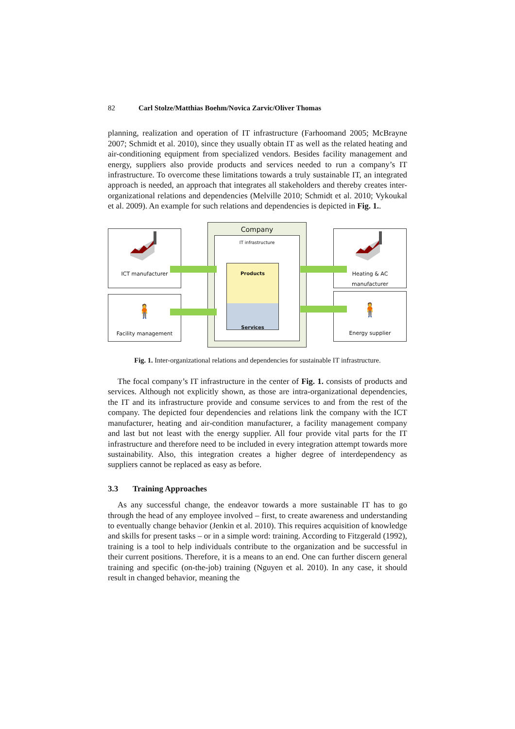82 Carl Stolze/Matthias Boehm/Novica Zarvic/Oliver Thomas
planning, realization and operation of IT infrastructure (Farhoomand 2005; McBrayne 2007; Schmidt et al. 2010), since they usually obtain IT as well as the related heating and air-conditioning equipment from specialized vendors. Besides facility management and energy, suppliers also provide products and services needed to run a company’s IT infrastructure. To overcome these limitations towards a truly sustainable IT, an integrated approach is needed, an approach that integrates all stakeholders and thereby creates inter-organizational relations and dependencies (Melville 2010; Schmidt et al. 2010; Vykoukal et al. 2009). An example for such relations and dependencies is depicted in Fig. 1..
Company
IT infrastructure
Products
Services
ICT manufacturer
🧍
Facility management
Heating & AC
manufacturer
🧍
Energy supplier
Fig. 1. Inter-organizational relations and dependencies for sustainable IT infrastructure.
The focal company’s IT infrastructure in the center of Fig. 1. consists of products and services. Although not explicitly shown, as those are intra-organizational dependencies, the IT and its infrastructure provide and consume services to and from the rest of the company. The depicted four dependencies and relations link the company with the ICT manufacturer, heating and air-condition manufacturer, a facility management company and last but not least with the energy supplier. All four provide vital parts for the IT infrastructure and therefore need to be included in every integration attempt towards more sustainability. Also, this integration creates a higher degree of interdependency as suppliers cannot be replaced as easy as before.
3.3 Training Approaches
As any successful change, the endeavor towards a more sustainable IT has to go through the head of any employee involved – first, to create awareness and understanding to eventually change behavior (Jenkin et al. 2010). This requires acquisition of knowledge and skills for present tasks – or in a simple word: training. According to Fitzgerald (1992), training is a tool to help individuals contribute to the organization and be successful in their current positions. Therefore, it is a means to an end. One can further discern general training and specific (on-the-job) training (Nguyen et al. 2010). In any case, it should result in changed behavior, meaning the